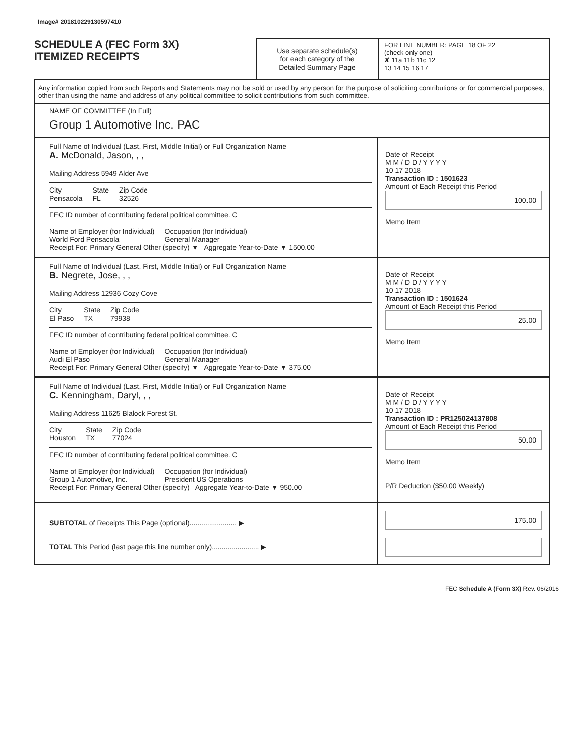Image# 201810229130597410
SCHEDULE A (FEC Form 3X)
ITEMIZED RECEIPTS
Use separate schedule(s)
for each category of the
Detailed Summary Page
FOR LINE NUMBER: PAGE 18 OF 22
(check only one)
✘ 11a 11b 11c 12
13 14 15 16 17
Any information copied from such Reports and Statements may not be sold or used by any person for the purpose of soliciting contributions or for commercial purposes, other than using the name and address of any political committee to solicit contributions from such committee.
NAME OF COMMITTEE (In Full)
Group 1 Automotive Inc. PAC
Full Name of Individual (Last, First, Middle Initial) or Full Organization Name
A. McDonald, Jason, , ,
Mailing Address 5949 Alder Ave
City
Pensacola State
FL Zip Code
32526
FEC ID number of contributing federal political committee. C
Name of Employer (for Individual)
World Ford Pensacola Occupation (for Individual)
General Manager
Receipt For: Primary General Other (specify) ▼ Aggregate Year-to-Date ▼ 1500.00
Date of Receipt
M M / D D / Y Y Y Y
10 17 2018
Transaction ID : 1501623
Amount of Each Receipt this Period
100.00
Memo Item
Full Name of Individual (Last, First, Middle Initial) or Full Organization Name
B. Negrete, Jose, , ,
Mailing Address 12936 Cozy Cove
City
El Paso State
TX Zip Code
79938
FEC ID number of contributing federal political committee. C
Name of Employer (for Individual)
Audi El Paso Occupation (for Individual)
General Manager
Receipt For: Primary General Other (specify) ▼ Aggregate Year-to-Date ▼ 375.00
Date of Receipt
M M / D D / Y Y Y Y
10 17 2018
Transaction ID : 1501624
Amount of Each Receipt this Period
25.00
Memo Item
Full Name of Individual (Last, First, Middle Initial) or Full Organization Name
C. Kenningham, Daryl, , ,
Mailing Address 11625 Blalock Forest St.
City
Houston State
TX Zip Code
77024
FEC ID number of contributing federal political committee. C
Name of Employer (for Individual)
Group 1 Automotive, Inc. Occupation (for Individual)
President US Operations
Receipt For: Primary General Other (specify) Aggregate Year-to-Date ▼ 950.00
Date of Receipt
M M / D D / Y Y Y Y
10 17 2018
Transaction ID : PR125024137808
Amount of Each Receipt this Period
50.00
Memo Item
P/R Deduction ($50.00 Weekly)
SUBTOTAL of Receipts This Page (optional)........................ ▶
TOTAL This Period (last page this line number only)........................ ▶
175.00
FEC Schedule A (Form 3X) Rev. 06/2016